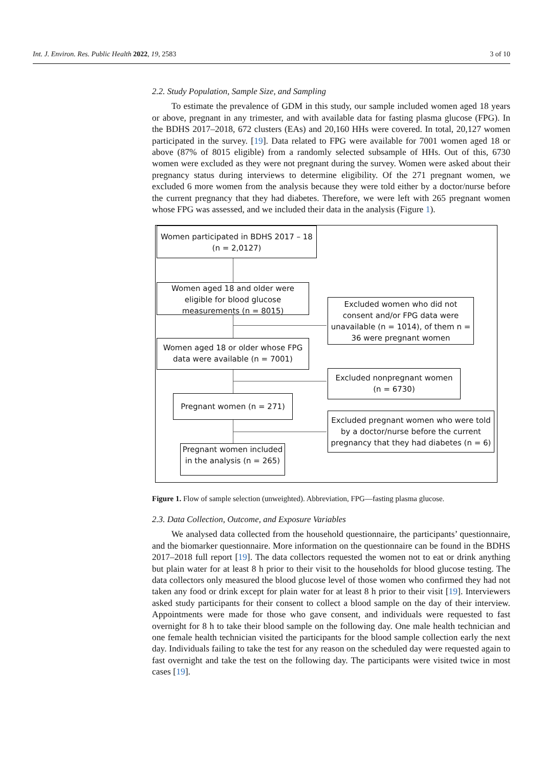Int. J. Environ. Res. Public Health 2022, 19, 2583 3 of 10
2.2. Study Population, Sample Size, and Sampling
To estimate the prevalence of GDM in this study, our sample included women aged 18 years or above, pregnant in any trimester, and with available data for fasting plasma glucose (FPG). In the BDHS 2017–2018, 672 clusters (EAs) and 20,160 HHs were covered. In total, 20,127 women participated in the survey. [19]. Data related to FPG were available for 7001 women aged 18 or above (87% of 8015 eligible) from a randomly selected subsample of HHs. Out of this, 6730 women were excluded as they were not pregnant during the survey. Women were asked about their pregnancy status during interviews to determine eligibility. Of the 271 pregnant women, we excluded 6 more women from the analysis because they were told either by a doctor/nurse before the current pregnancy that they had diabetes. Therefore, we were left with 265 pregnant women whose FPG was assessed, and we included their data in the analysis (Figure 1).
Women participated in BDHS 2017 – 18
(n = 2,0127)
Women aged 18 and older were eligible for blood glucose measurements (n = 8015)
Excluded women who did not consent and/or FPG data were unavailable (n = 1014), of them n = 36 were pregnant women
Women aged 18 or older whose FPG data were available (n = 7001)
Excluded nonpregnant women
(n = 6730)
Pregnant women (n = 271)
Excluded pregnant women who were told by a doctor/nurse before the current pregnancy that they had diabetes (n = 6)
Pregnant women included in the analysis (n = 265)
Figure 1. Flow of sample selection (unweighted). Abbreviation, FPG—fasting plasma glucose.
2.3. Data Collection, Outcome, and Exposure Variables
We analysed data collected from the household questionnaire, the participants’ questionnaire, and the biomarker questionnaire. More information on the questionnaire can be found in the BDHS 2017–2018 full report [19]. The data collectors requested the women not to eat or drink anything but plain water for at least 8 h prior to their visit to the households for blood glucose testing. The data collectors only measured the blood glucose level of those women who confirmed they had not taken any food or drink except for plain water for at least 8 h prior to their visit [19]. Interviewers asked study participants for their consent to collect a blood sample on the day of their interview. Appointments were made for those who gave consent, and individuals were requested to fast overnight for 8 h to take their blood sample on the following day. One male health technician and one female health technician visited the participants for the blood sample collection early the next day. Individuals failing to take the test for any reason on the scheduled day were requested again to fast overnight and take the test on the following day. The participants were visited twice in most cases [19].